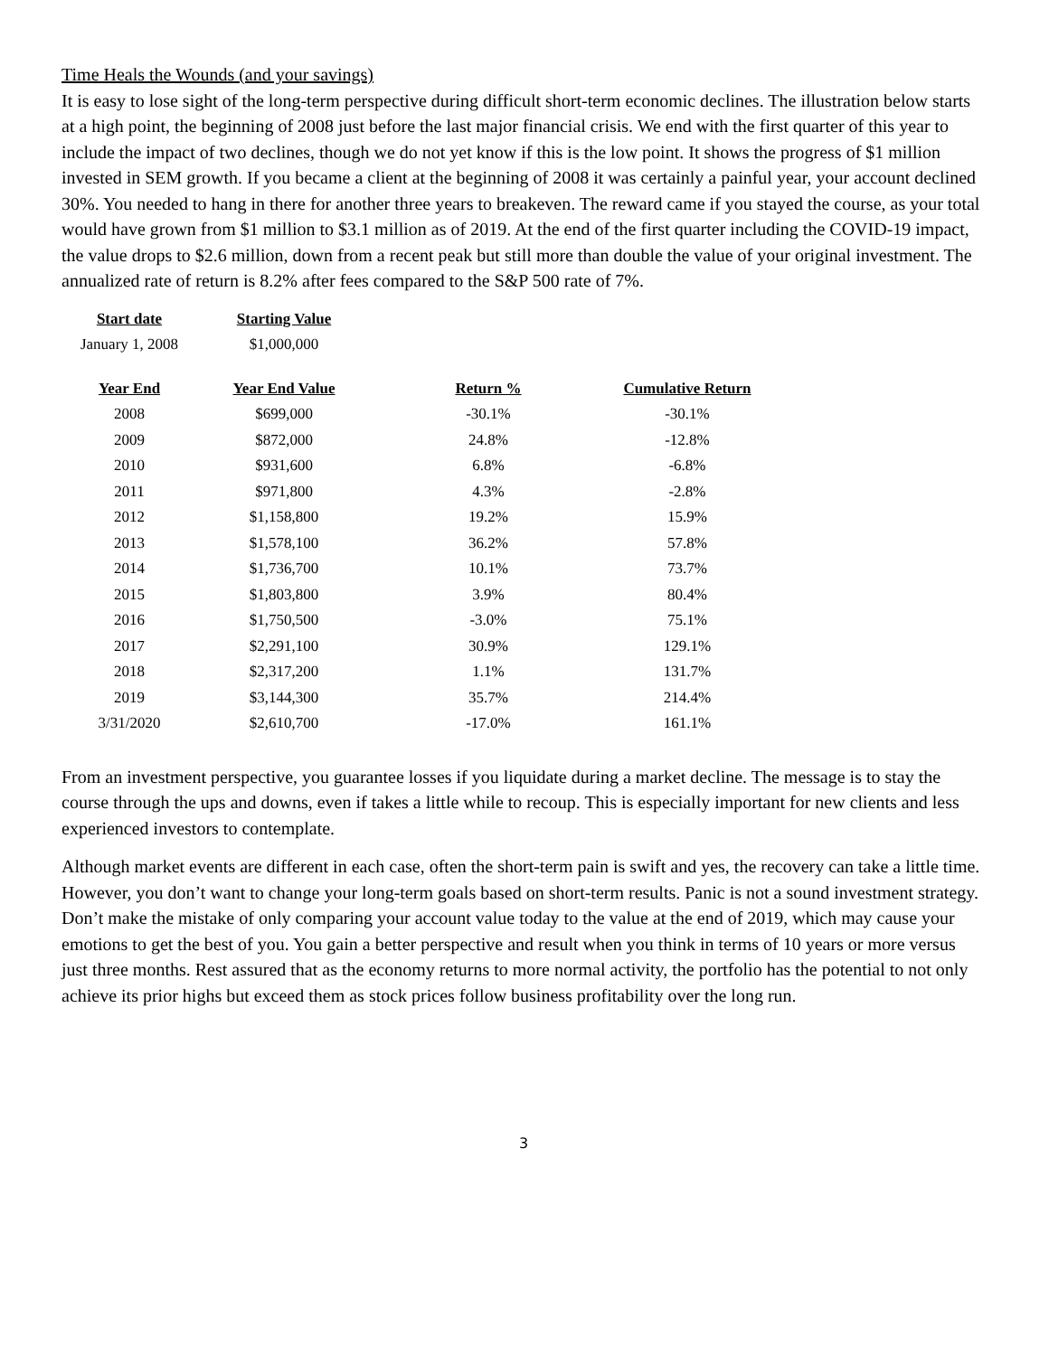Time Heals the Wounds (and your savings)
It is easy to lose sight of the long-term perspective during difficult short-term economic declines. The illustration below starts at a high point, the beginning of 2008 just before the last major financial crisis. We end with the first quarter of this year to include the impact of two declines, though we do not yet know if this is the low point. It shows the progress of $1 million invested in SEM growth. If you became a client at the beginning of 2008 it was certainly a painful year, your account declined 30%. You needed to hang in there for another three years to breakeven. The reward came if you stayed the course, as your total would have grown from $1 million to $3.1 million as of 2019. At the end of the first quarter including the COVID-19 impact, the value drops to $2.6 million, down from a recent peak but still more than double the value of your original investment. The annualized rate of return is 8.2% after fees compared to the S&P 500 rate of 7%.
| Start date | Starting Value |
| --- | --- |
| January 1, 2008 | $1,000,000 |
| Year End | Year End Value | Return % | Cumulative Return |
| --- | --- | --- | --- |
| 2008 | $699,000 | -30.1% | -30.1% |
| 2009 | $872,000 | 24.8% | -12.8% |
| 2010 | $931,600 | 6.8% | -6.8% |
| 2011 | $971,800 | 4.3% | -2.8% |
| 2012 | $1,158,800 | 19.2% | 15.9% |
| 2013 | $1,578,100 | 36.2% | 57.8% |
| 2014 | $1,736,700 | 10.1% | 73.7% |
| 2015 | $1,803,800 | 3.9% | 80.4% |
| 2016 | $1,750,500 | -3.0% | 75.1% |
| 2017 | $2,291,100 | 30.9% | 129.1% |
| 2018 | $2,317,200 | 1.1% | 131.7% |
| 2019 | $3,144,300 | 35.7% | 214.4% |
| 3/31/2020 | $2,610,700 | -17.0% | 161.1% |
From an investment perspective, you guarantee losses if you liquidate during a market decline. The message is to stay the course through the ups and downs, even if takes a little while to recoup. This is especially important for new clients and less experienced investors to contemplate.
Although market events are different in each case, often the short-term pain is swift and yes, the recovery can take a little time. However, you don’t want to change your long-term goals based on short-term results. Panic is not a sound investment strategy. Don’t make the mistake of only comparing your account value today to the value at the end of 2019, which may cause your emotions to get the best of you. You gain a better perspective and result when you think in terms of 10 years or more versus just three months. Rest assured that as the economy returns to more normal activity, the portfolio has the potential to not only achieve its prior highs but exceed them as stock prices follow business profitability over the long run.
3